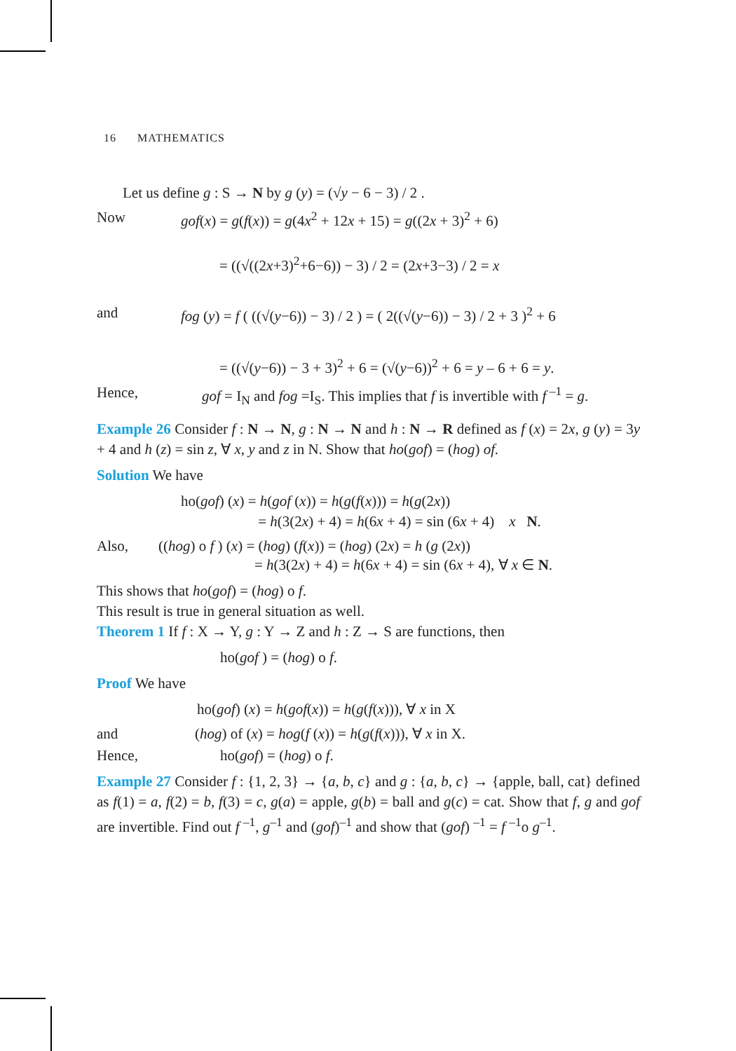16 MATHEMATICS
Let us define g : S → N by g (y) = (√y − 6 − 3) / 2 .
Now gof(x) = g(f(x)) = g(4x<sup>2</sup> + 12x + 15) = g((2x + 3)<sup>2</sup> + 6)
= ((√((2x+3)<sup>2</sup>+6−6)) − 3) / 2 = (2x+3−3) / 2 = x
and fog (y) = f ( ((√(y−6)) − 3) / 2 ) = ( 2((√(y−6)) − 3) / 2 + 3 )<sup>2</sup> + 6
= ((√(y−6)) − 3 + 3)<sup>2</sup> + 6 = (√(y−6))<sup>2</sup> + 6 = y – 6 + 6 = y.
Hence, gof = I<sub>N</sub> and fog =I<sub>S</sub>. This implies that f is invertible with f<sup>–1</sup> = g.
Example 26 Consider f : N → N, g : N → N and h : N → R defined as f (x) = 2x, g (y) = 3y + 4 and h (z) = sin z, ∀ x, y and z in N. Show that ho(gof) = (hog) of.
Solution We have
ho(gof) (x) = h(gof (x)) = h(g(f(x))) = h(g(2x))
= h(3(2x) + 4) = h(6x + 4) = sin (6x + 4) x N.
Also, ((hog) o f ) (x) = (hog) (f(x)) = (hog) (2x) = h (g (2x))
= h(3(2x) + 4) = h(6x + 4) = sin (6x + 4), ∀ x ∈ N.
This shows that ho(gof) = (hog) o f.
This result is true in general situation as well.
Theorem 1 If f : X → Y, g : Y → Z and h : Z → S are functions, then
ho(gof ) = (hog) o f.
Proof We have
ho(gof) (x) = h(gof(x)) = h(g(f(x))), ∀ x in X
and (hog) of (x) = hog(f (x)) = h(g(f(x))), ∀ x in X.
Hence, ho(gof) = (hog) o f.
Example 27 Consider f : {1, 2, 3} → {a, b, c} and g : {a, b, c} → {apple, ball, cat} defined as f(1) = a, f(2) = b, f(3) = c, g(a) = apple, g(b) = ball and g(c) = cat. Show that f, g and gof are invertible. Find out f <sup>–1</sup>, g<sup>–1</sup> and (gof)<sup>–1</sup> and show that (gof) <sup>–1</sup> = f <sup>–1</sup>o g<sup>–1</sup>.